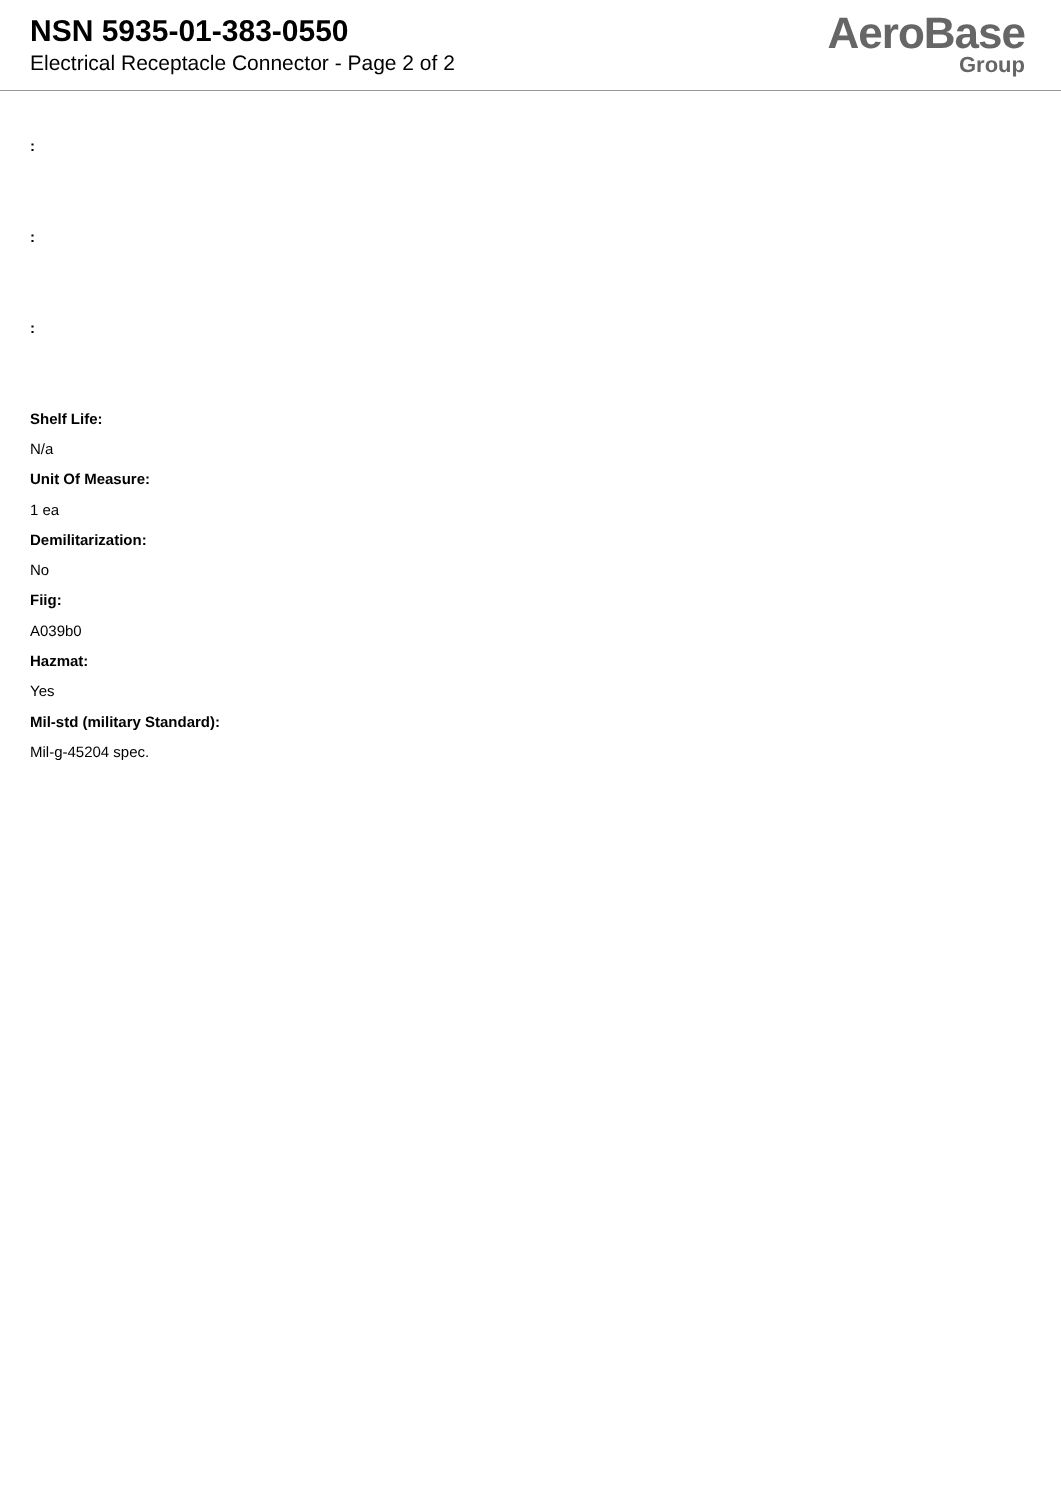NSN 5935-01-383-0550
Electrical Receptacle Connector - Page 2 of 2
AeroBase
Group
:
:
:
Shelf Life:
N/a
Unit Of Measure:
1 ea
Demilitarization:
No
Fiig:
A039b0
Hazmat:
Yes
Mil-std (military Standard):
Mil-g-45204 spec.